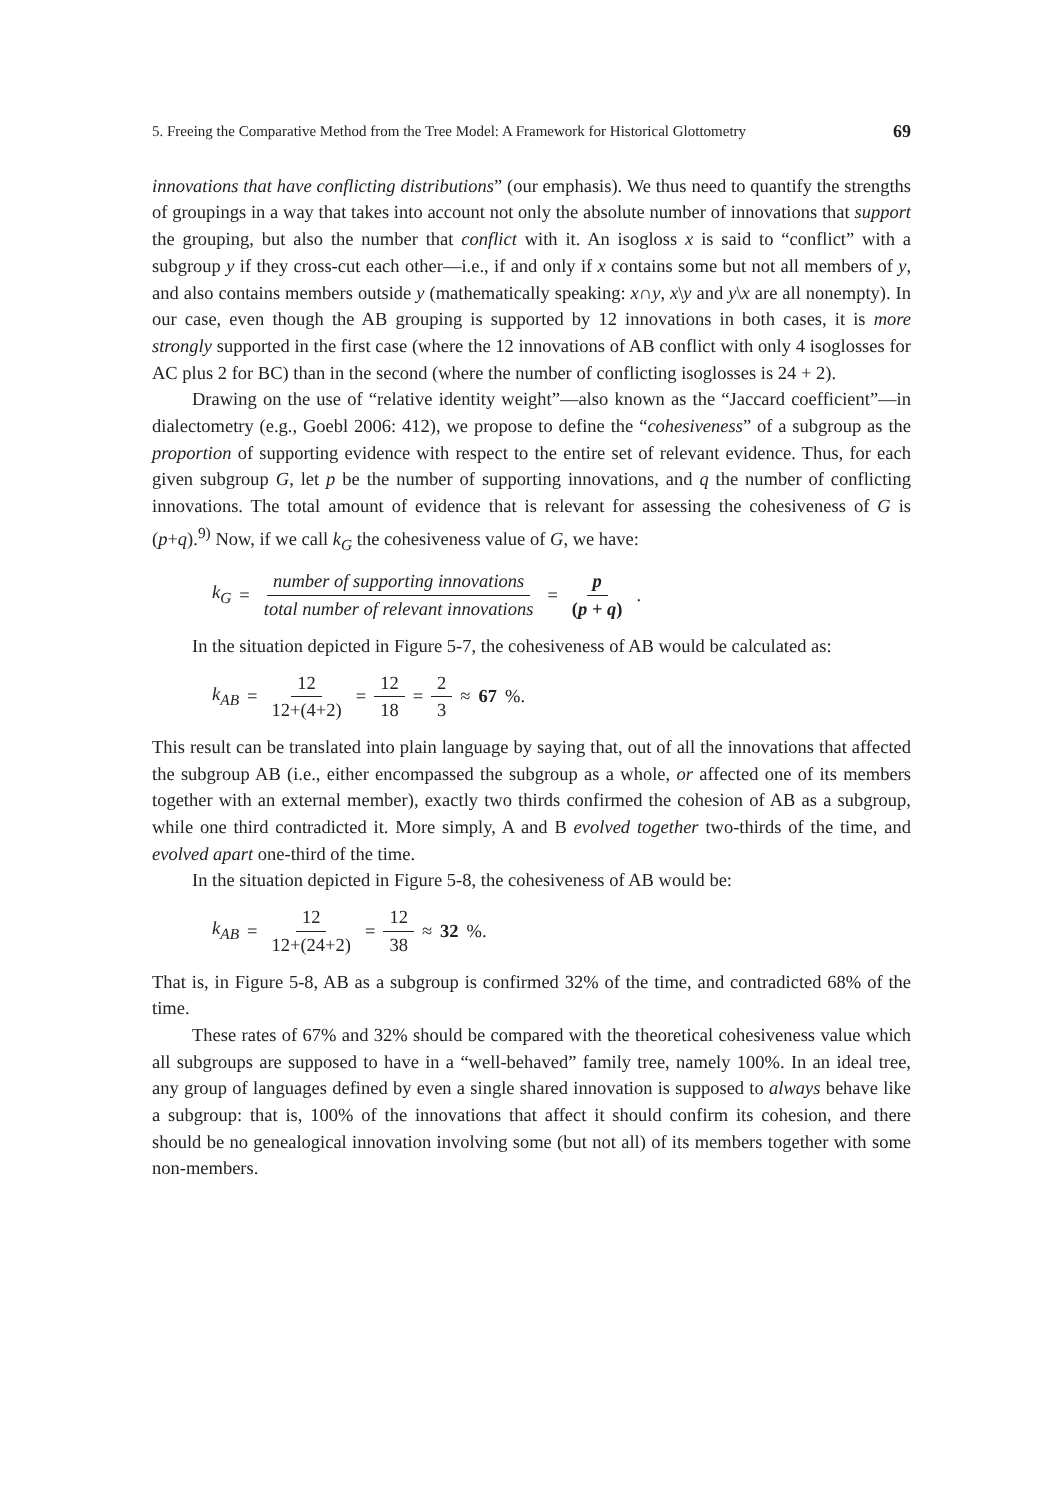5. Freeing the Comparative Method from the Tree Model: A Framework for Historical Glottometry 69
innovations that have conflicting distributions” (our emphasis). We thus need to quantify the strengths of groupings in a way that takes into account not only the absolute number of innovations that support the grouping, but also the number that conflict with it. An isogloss x is said to “conflict” with a subgroup y if they cross-cut each other—i.e., if and only if x contains some but not all members of y, and also contains members outside y (mathematically speaking: x∩y, x\y and y\x are all nonempty). In our case, even though the AB grouping is supported by 12 innovations in both cases, it is more strongly supported in the first case (where the 12 innovations of AB conflict with only 4 isoglosses for AC plus 2 for BC) than in the second (where the number of conflicting isoglosses is 24 + 2).
Drawing on the use of “relative identity weight”—also known as the “Jaccard coefficient”—in dialectometry (e.g., Goebl 2006: 412), we propose to define the “cohesiveness” of a subgroup as the proportion of supporting evidence with respect to the entire set of relevant evidence. Thus, for each given subgroup G, let p be the number of supporting innovations, and q the number of conflicting innovations. The total amount of evidence that is relevant for assessing the cohesiveness of G is (p+q).<sup>9)</sup> Now, if we call k<sub>G</sub> the cohesiveness value of G, we have:
k<sub>G</sub> = number of supporting innovations total number of relevant innovations = p (p + q).
In the situation depicted in Figure 5-7, the cohesiveness of AB would be calculated as:
k<sub>AB</sub> = 12 12+(4+2) = 12 18 = 2 3 ≈ 67%.
This result can be translated into plain language by saying that, out of all the innovations that affected the subgroup AB (i.e., either encompassed the subgroup as a whole, or affected one of its members together with an external member), exactly two thirds confirmed the cohesion of AB as a subgroup, while one third contradicted it. More simply, A and B evolved together two-thirds of the time, and evolved apart one-third of the time.
In the situation depicted in Figure 5-8, the cohesiveness of AB would be:
k<sub>AB</sub> = 12 12+(24+2) = 12 38 ≈ 32%.
That is, in Figure 5-8, AB as a subgroup is confirmed 32% of the time, and contradicted 68% of the time.
These rates of 67% and 32% should be compared with the theoretical cohesiveness value which all subgroups are supposed to have in a “well-behaved” family tree, namely 100%. In an ideal tree, any group of languages defined by even a single shared innovation is supposed to always behave like a subgroup: that is, 100% of the innovations that affect it should confirm its cohesion, and there should be no genealogical innovation involving some (but not all) of its members together with some non-members.